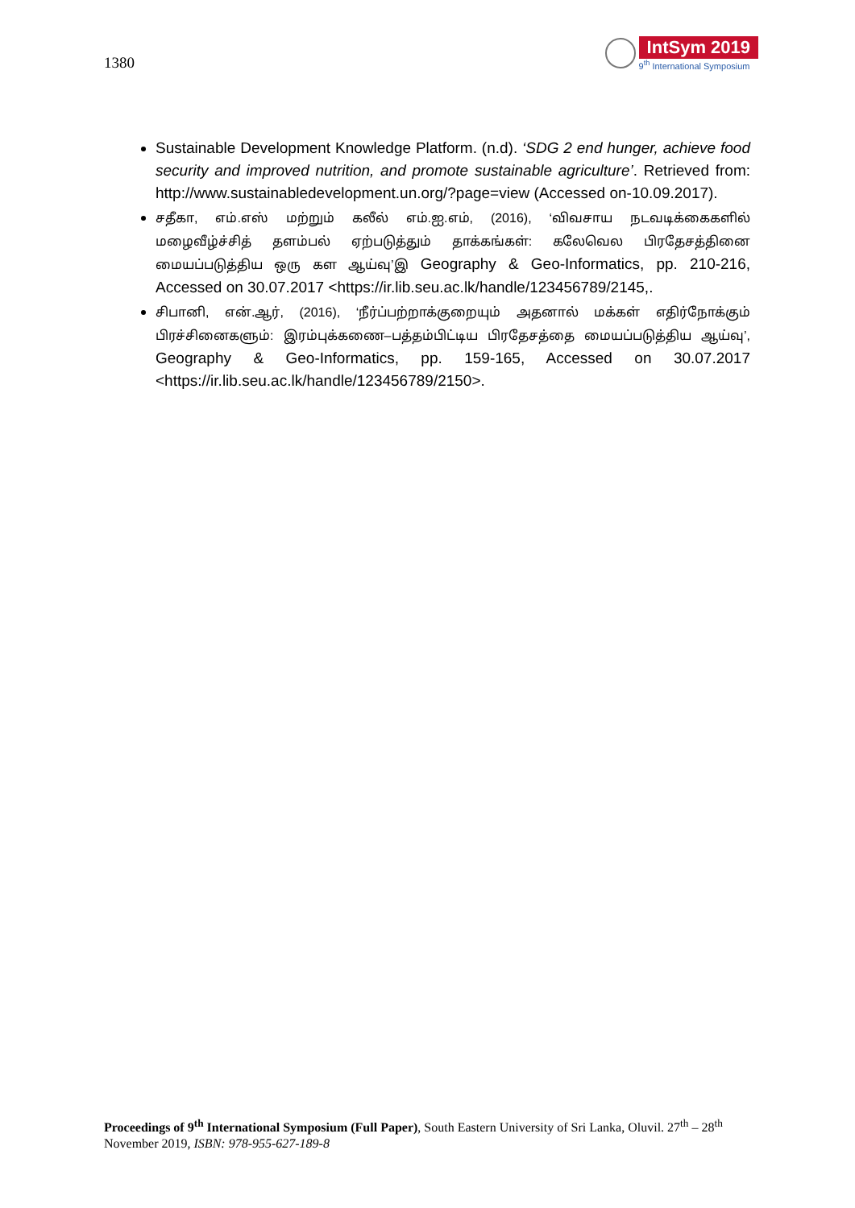1380
IntSym 2019
9<sup>th</sup> International Symposium
Sustainable Development Knowledge Platform. (n.d). ‘SDG 2 end hunger, achieve food security and improved nutrition, and promote sustainable agriculture’. Retrieved from: http://www.sustainabledevelopment.un.org/?page=view (Accessed on-10.09.2017).
சதீகா, எம்.எஸ் மற்றும் கலீல் எம்.ஐ.எம், (2016), ‘விவசாய நடவடிக்கைகளில் மழைவீழ்ச்சித் தளம்பல் ஏற்படுத்தும் தாக்கங்கள்: கலேவெல பிரதேசத்தினை மையப்படுத்திய ஒரு கள ஆய்வு’இ Geography & Geo-Informatics, pp. 210-216, Accessed on 30.07.2017 <https://ir.lib.seu.ac.lk/handle/123456789/2145,.
சிபானி, என்.ஆர், (2016), ‘நீர்ப்பற்றாக்குறையும் அதனால் மக்கள் எதிர்நோக்கும் பிரச்சினைகளும்: இரம்புக்கணை–பத்தம்பிட்டிய பிரதேசத்தை மையப்படுத்திய ஆய்வு’, Geography & Geo-Informatics, pp. 159-165, Accessed on 30.07.2017 <https://ir.lib.seu.ac.lk/handle/123456789/2150>.
Proceedings of 9<sup>th</sup> International Symposium (Full Paper), South Eastern University of Sri Lanka, Oluvil. 27<sup>th</sup> – 28<sup>th</sup> November 2019, ISBN: 978-955-627-189-8